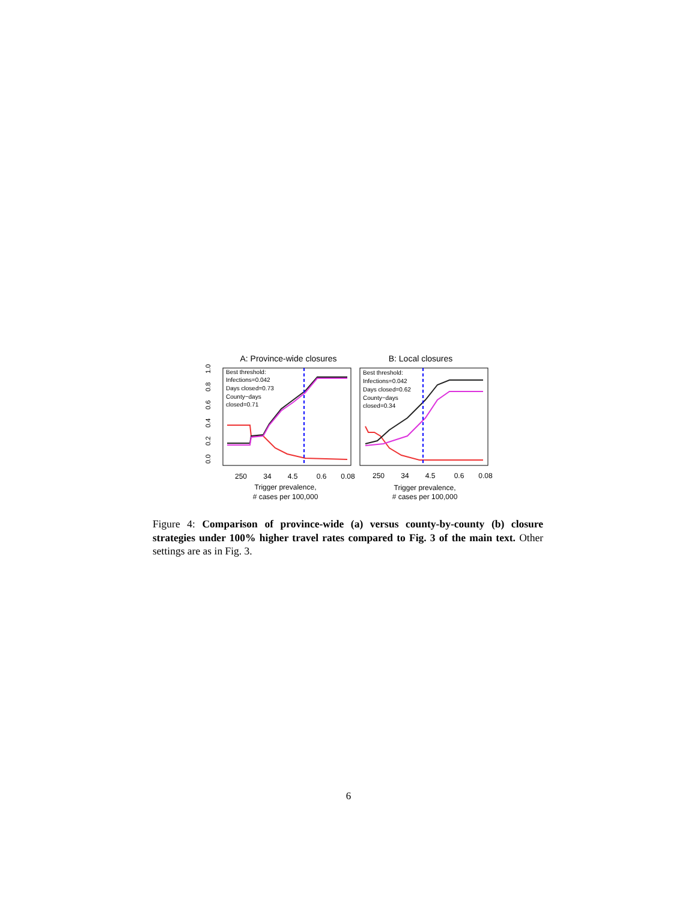A: Province-wide closures
B: Local closures
0.0
0.2
0.4
0.6
0.8
1.0
Best threshold:
Infections=0.042
Days closed=0.73
County−days
closed=0.71
Best threshold:
Infections=0.042
Days closed=0.62
County−days
closed=0.34
250
34
4.5
0.6
0.08
250
34
4.5
0.6
0.08
Trigger prevalence,
# cases per 100,000
Trigger prevalence,
# cases per 100,000
Figure 4: Comparison of province-wide (a) versus county-by-county (b) closure strategies under 100% higher travel rates compared to Fig. 3 of the main text. Other settings are as in Fig. 3.
6